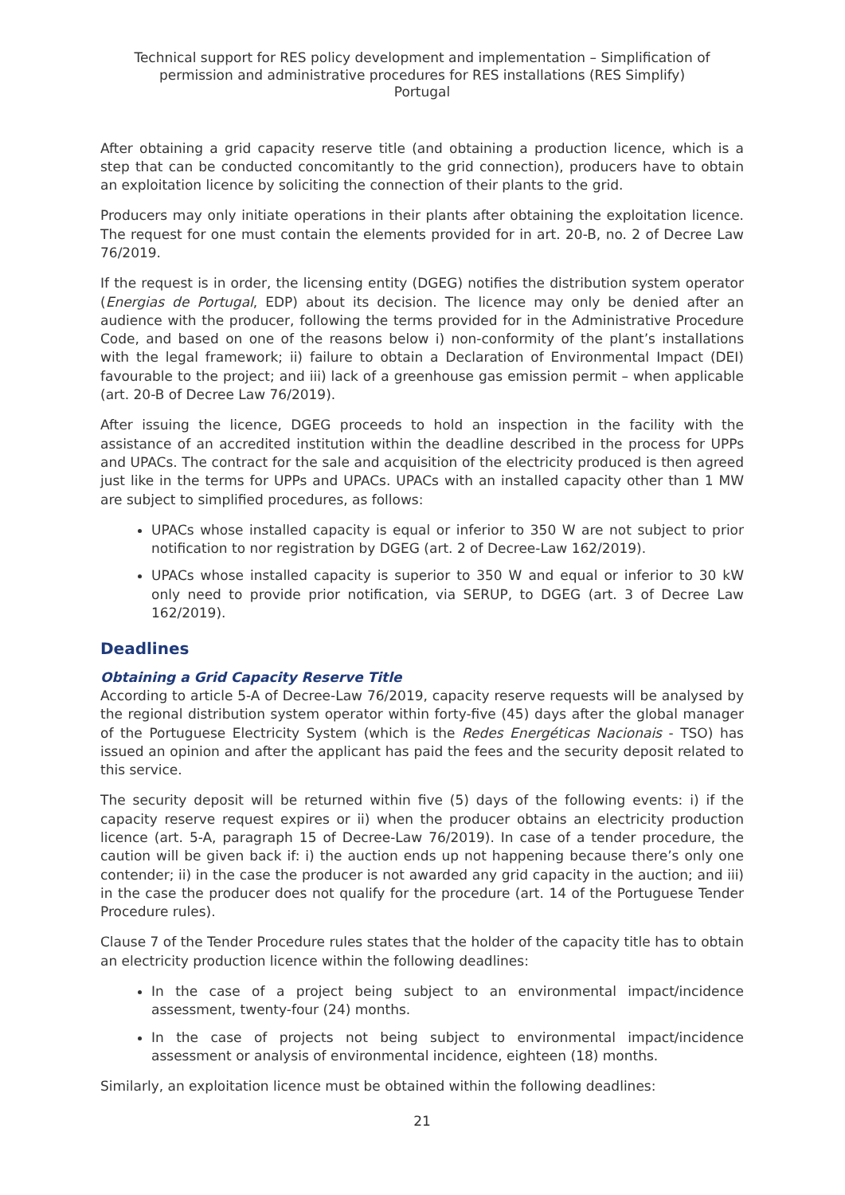Technical support for RES policy development and implementation – Simplification of permission and administrative procedures for RES installations (RES Simplify)
Portugal
After obtaining a grid capacity reserve title (and obtaining a production licence, which is a step that can be conducted concomitantly to the grid connection), producers have to obtain an exploitation licence by soliciting the connection of their plants to the grid.
Producers may only initiate operations in their plants after obtaining the exploitation licence. The request for one must contain the elements provided for in art. 20-B, no. 2 of Decree Law 76/2019.
If the request is in order, the licensing entity (DGEG) notifies the distribution system operator (Energias de Portugal, EDP) about its decision. The licence may only be denied after an audience with the producer, following the terms provided for in the Administrative Procedure Code, and based on one of the reasons below i) non-conformity of the plant’s installations with the legal framework; ii) failure to obtain a Declaration of Environmental Impact (DEI) favourable to the project; and iii) lack of a greenhouse gas emission permit – when applicable (art. 20-B of Decree Law 76/2019).
After issuing the licence, DGEG proceeds to hold an inspection in the facility with the assistance of an accredited institution within the deadline described in the process for UPPs and UPACs. The contract for the sale and acquisition of the electricity produced is then agreed just like in the terms for UPPs and UPACs. UPACs with an installed capacity other than 1 MW are subject to simplified procedures, as follows:
UPACs whose installed capacity is equal or inferior to 350 W are not subject to prior notification to nor registration by DGEG (art. 2 of Decree-Law 162/2019).
UPACs whose installed capacity is superior to 350 W and equal or inferior to 30 kW only need to provide prior notification, via SERUP, to DGEG (art. 3 of Decree Law 162/2019).
Deadlines
Obtaining a Grid Capacity Reserve Title
According to article 5-A of Decree-Law 76/2019, capacity reserve requests will be analysed by the regional distribution system operator within forty-five (45) days after the global manager of the Portuguese Electricity System (which is the Redes Energéticas Nacionais - TSO) has issued an opinion and after the applicant has paid the fees and the security deposit related to this service.
The security deposit will be returned within five (5) days of the following events: i) if the capacity reserve request expires or ii) when the producer obtains an electricity production licence (art. 5-A, paragraph 15 of Decree-Law 76/2019). In case of a tender procedure, the caution will be given back if: i) the auction ends up not happening because there’s only one contender; ii) in the case the producer is not awarded any grid capacity in the auction; and iii) in the case the producer does not qualify for the procedure (art. 14 of the Portuguese Tender Procedure rules).
Clause 7 of the Tender Procedure rules states that the holder of the capacity title has to obtain an electricity production licence within the following deadlines:
In the case of a project being subject to an environmental impact/incidence assessment, twenty-four (24) months.
In the case of projects not being subject to environmental impact/incidence assessment or analysis of environmental incidence, eighteen (18) months.
Similarly, an exploitation licence must be obtained within the following deadlines:
21